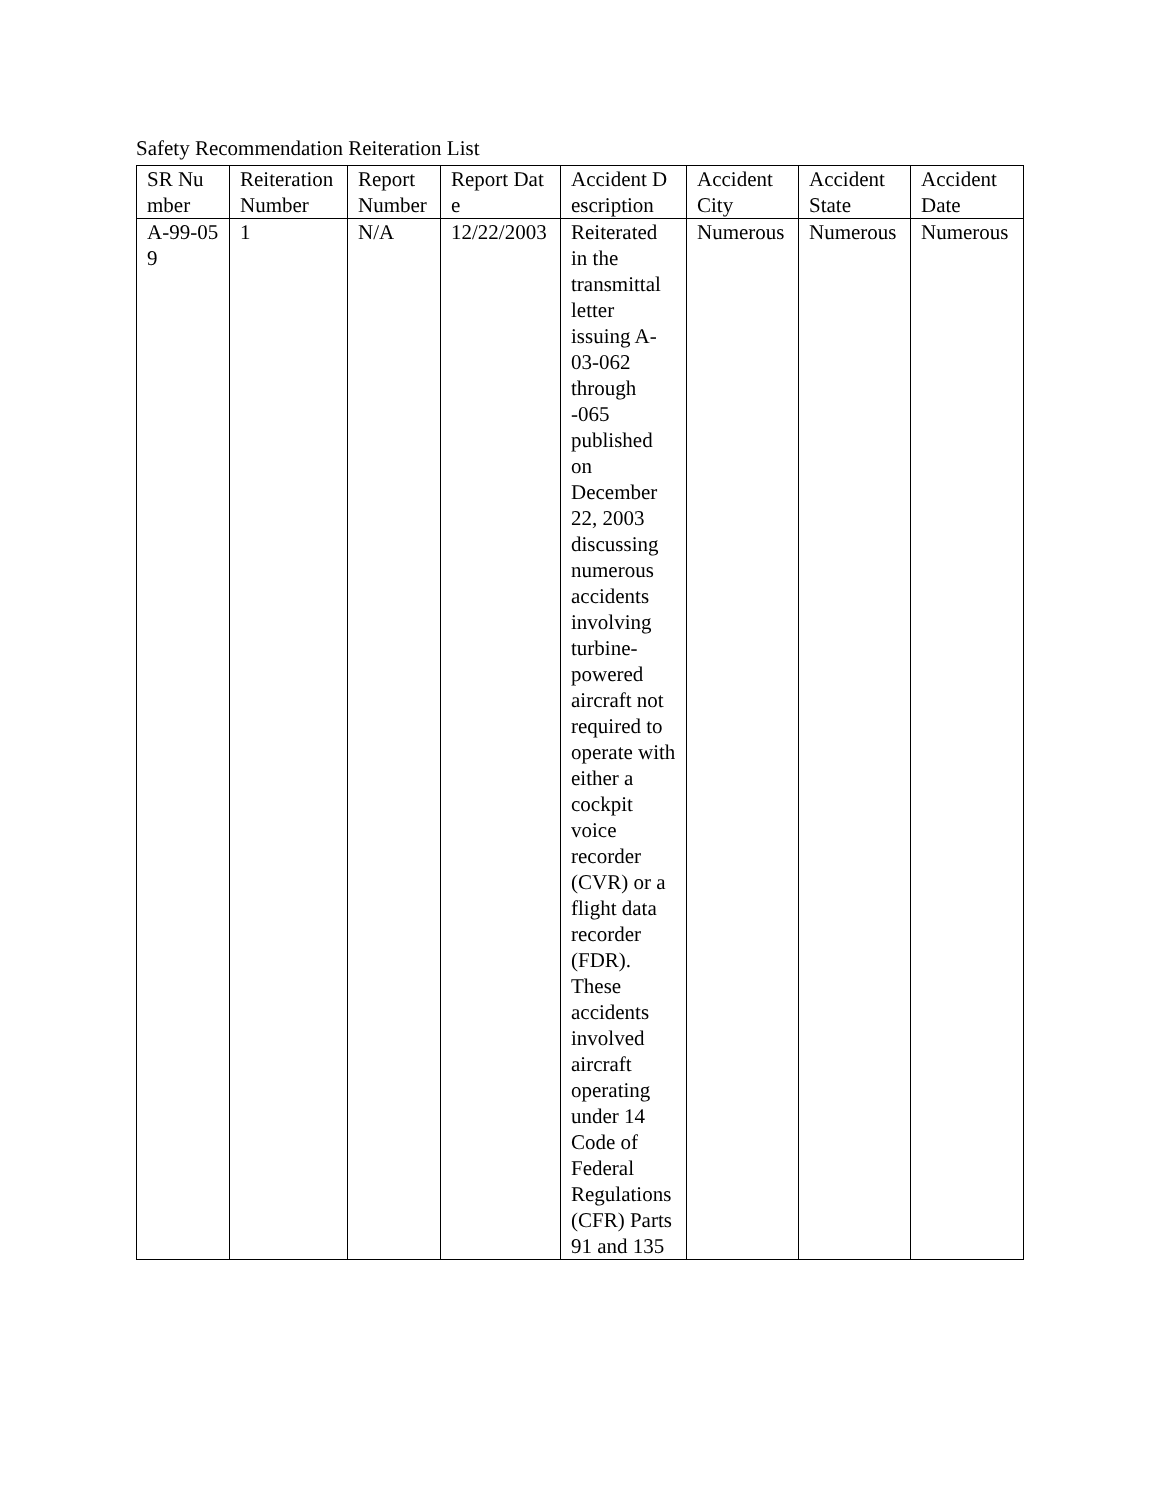Safety Recommendation Reiteration List
| SR Number | Reiteration Number | Report Number | Report Date | Accident Description | Accident City | Accident State | Accident Date |
| A-99-059 | 1 | N/A | 12/22/2003 | Reiterated in the transmittal letter issuing A-03-062 through -065 published on December 22, 2003 discussing numerous accidents involving turbine-powered aircraft not required to operate with either a cockpit voice recorder (CVR) or a flight data recorder (FDR). These accidents involved aircraft operating under 14 Code of Federal Regulations (CFR) Parts 91 and 135 | Numerous | Numerous | Numerous |